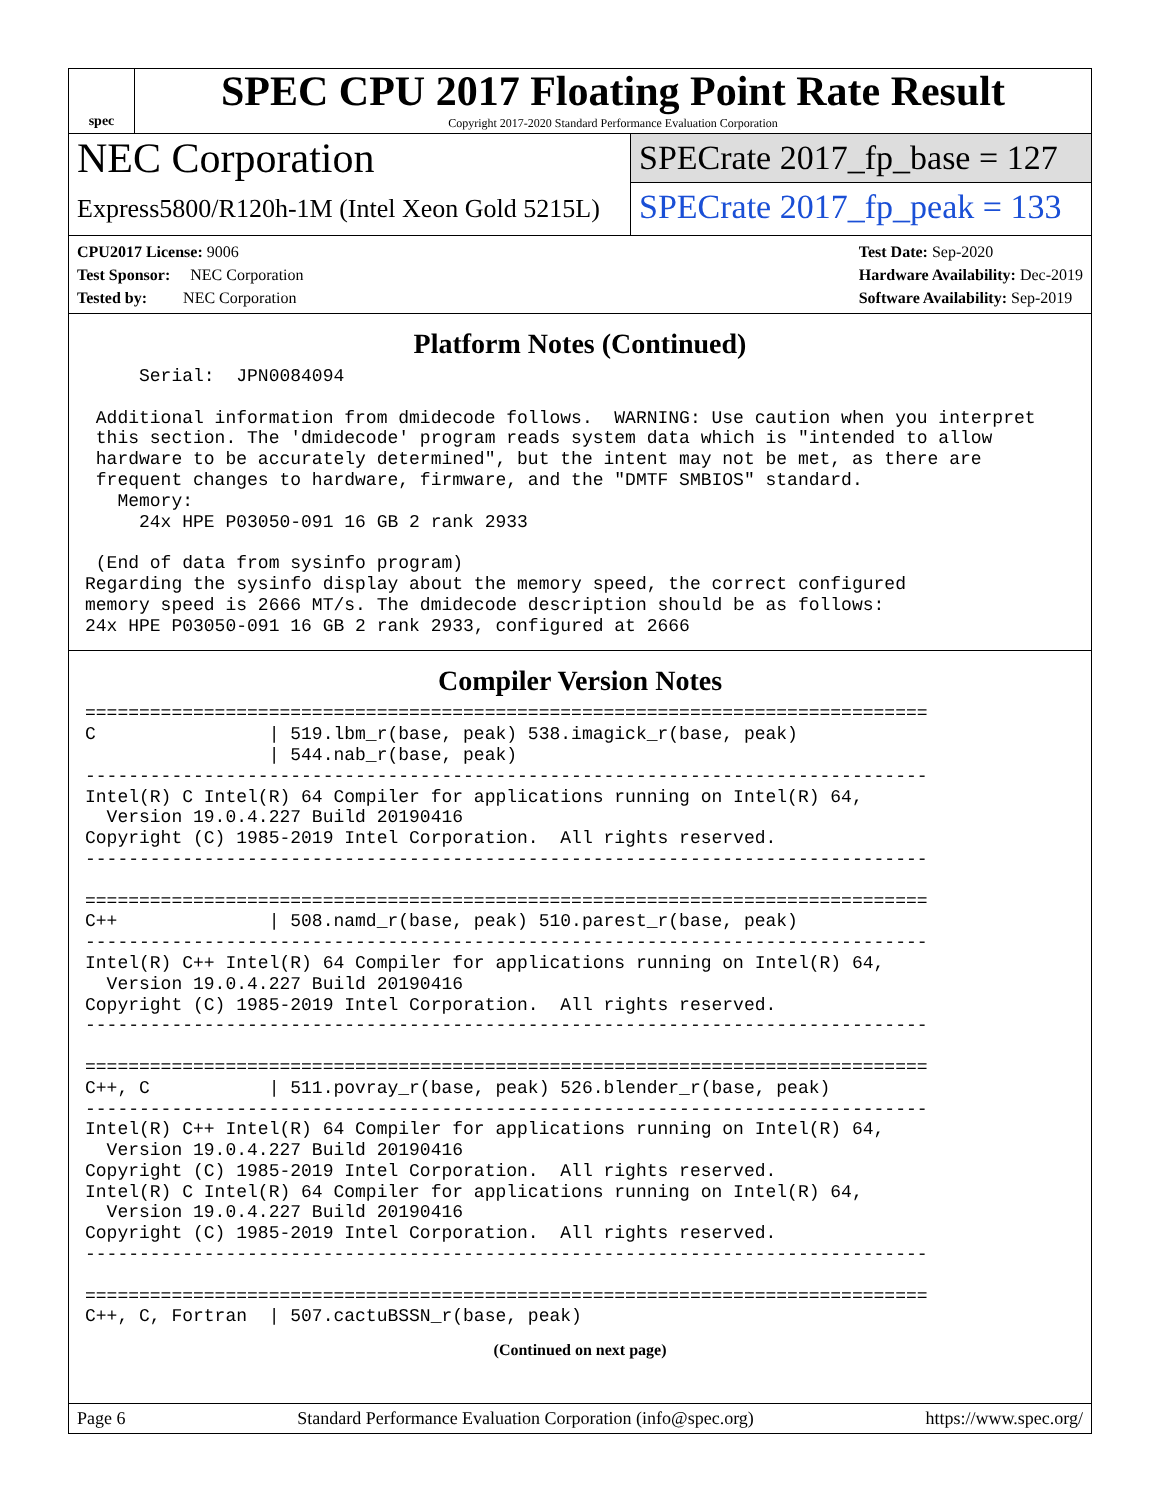spec
SPEC CPU 2017 Floating Point Rate Result
Copyright 2017-2020 Standard Performance Evaluation Corporation
NEC Corporation
SPECrate 2017_fp_base = 127
Express5800/R120h-1M (Intel Xeon Gold 5215L)
SPECrate 2017_fp_peak = 133
CPU2017 License: 9006
Test Sponsor: NEC Corporation
Tested by: NEC Corporation
Test Date: Sep-2020
Hardware Availability: Dec-2019
Software Availability: Sep-2019
Platform Notes (Continued)
     Serial:  JPN0084094

 Additional information from dmidecode follows.  WARNING: Use caution when you interpret
 this section. The 'dmidecode' program reads system data which is "intended to allow
 hardware to be accurately determined", but the intent may not be met, as there are
 frequent changes to hardware, firmware, and the "DMTF SMBIOS" standard.
   Memory:
     24x HPE P03050-091 16 GB 2 rank 2933

 (End of data from sysinfo program)
Regarding the sysinfo display about the memory speed, the correct configured
memory speed is 2666 MT/s. The dmidecode description should be as follows:
24x HPE P03050-091 16 GB 2 rank 2933, configured at 2666
Compiler Version Notes
==============================================================================
C                | 519.lbm_r(base, peak) 538.imagick_r(base, peak)
                 | 544.nab_r(base, peak)
------------------------------------------------------------------------------
Intel(R) C Intel(R) 64 Compiler for applications running on Intel(R) 64,
  Version 19.0.4.227 Build 20190416
Copyright (C) 1985-2019 Intel Corporation.  All rights reserved.
------------------------------------------------------------------------------

==============================================================================
C++              | 508.namd_r(base, peak) 510.parest_r(base, peak)
------------------------------------------------------------------------------
Intel(R) C++ Intel(R) 64 Compiler for applications running on Intel(R) 64,
  Version 19.0.4.227 Build 20190416
Copyright (C) 1985-2019 Intel Corporation.  All rights reserved.
------------------------------------------------------------------------------

==============================================================================
C++, C           | 511.povray_r(base, peak) 526.blender_r(base, peak)
------------------------------------------------------------------------------
Intel(R) C++ Intel(R) 64 Compiler for applications running on Intel(R) 64,
  Version 19.0.4.227 Build 20190416
Copyright (C) 1985-2019 Intel Corporation.  All rights reserved.
Intel(R) C Intel(R) 64 Compiler for applications running on Intel(R) 64,
  Version 19.0.4.227 Build 20190416
Copyright (C) 1985-2019 Intel Corporation.  All rights reserved.
------------------------------------------------------------------------------

==============================================================================
C++, C, Fortran  | 507.cactuBSSN_r(base, peak)
(Continued on next page)
Page 6 Standard Performance Evaluation Corporation (info@spec.org) https://www.spec.org/